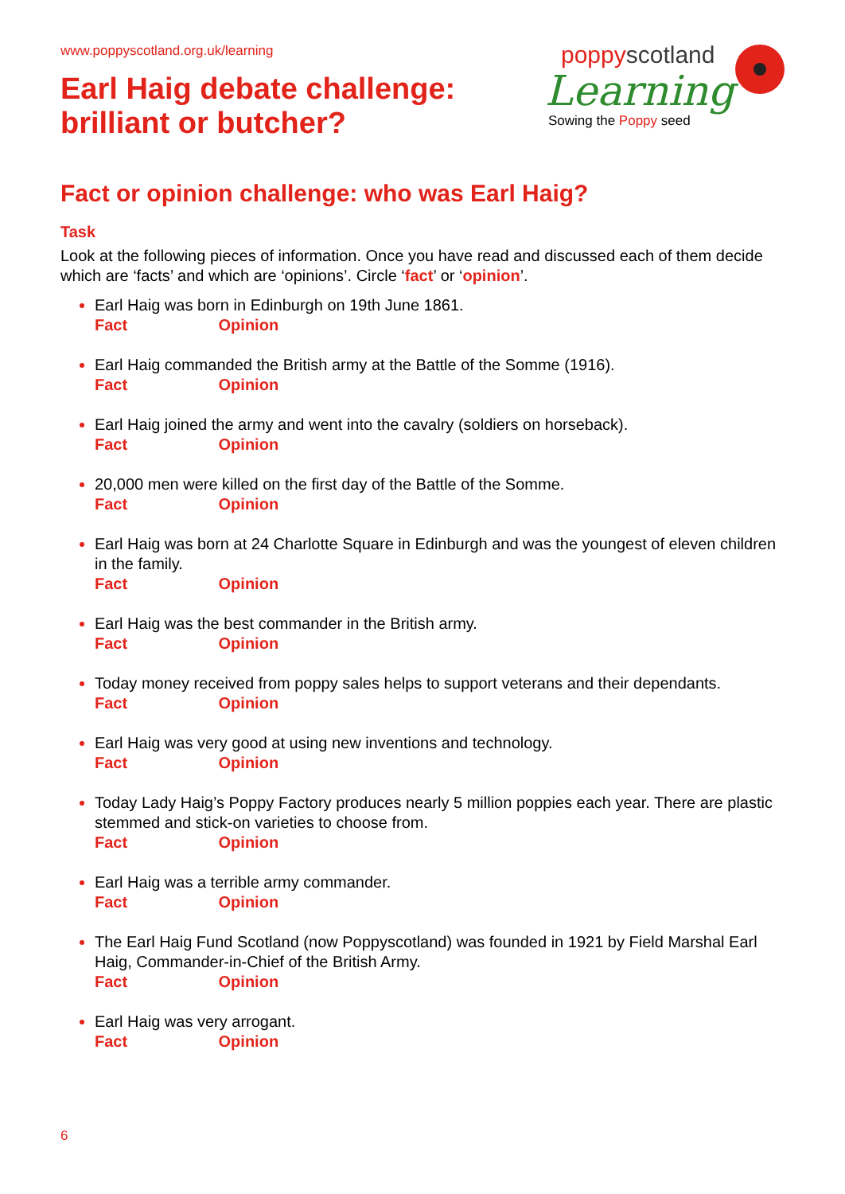www.poppyscotland.org.uk/learning
poppyscotland
Learning
Sowing the Poppy seed
Earl Haig debate challenge:
brilliant or butcher?
Fact or opinion challenge: who was Earl Haig?
Task
Look at the following pieces of information. Once you have read and discussed each of them decide which are ‘facts’ and which are ‘opinions’. Circle ‘fact’ or ‘opinion’.
Earl Haig was born in Edinburgh on 19th June 1861.
Fact Opinion
Earl Haig commanded the British army at the Battle of the Somme (1916).
Fact Opinion
Earl Haig joined the army and went into the cavalry (soldiers on horseback).
Fact Opinion
20,000 men were killed on the first day of the Battle of the Somme.
Fact Opinion
Earl Haig was born at 24 Charlotte Square in Edinburgh and was the youngest of eleven children in the family.
Fact Opinion
Earl Haig was the best commander in the British army.
Fact Opinion
Today money received from poppy sales helps to support veterans and their dependants.
Fact Opinion
Earl Haig was very good at using new inventions and technology.
Fact Opinion
Today Lady Haig’s Poppy Factory produces nearly 5 million poppies each year. There are plastic stemmed and stick-on varieties to choose from.
Fact Opinion
Earl Haig was a terrible army commander.
Fact Opinion
The Earl Haig Fund Scotland (now Poppyscotland) was founded in 1921 by Field Marshal Earl Haig, Commander-in-Chief of the British Army.
Fact Opinion
Earl Haig was very arrogant.
Fact Opinion
6